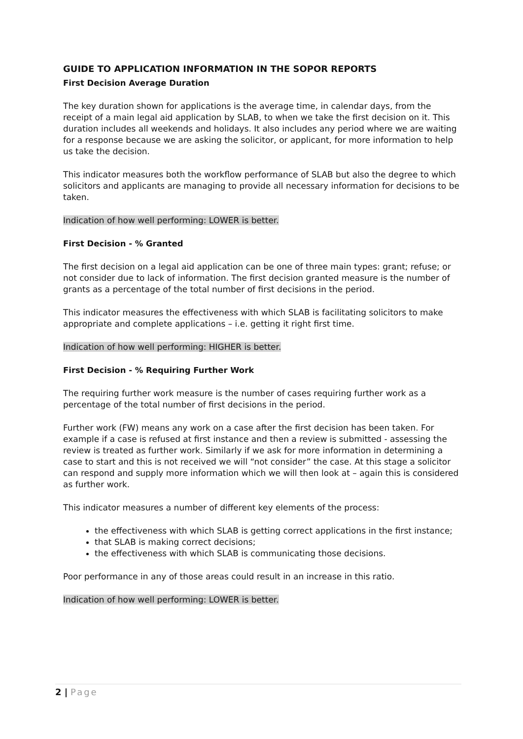GUIDE TO APPLICATION INFORMATION IN THE SOPOR REPORTS
First Decision Average Duration
The key duration shown for applications is the average time, in calendar days, from the receipt of a main legal aid application by SLAB, to when we take the first decision on it. This duration includes all weekends and holidays. It also includes any period where we are waiting for a response because we are asking the solicitor, or applicant, for more information to help us take the decision.
This indicator measures both the workflow performance of SLAB but also the degree to which solicitors and applicants are managing to provide all necessary information for decisions to be taken.
Indication of how well performing: LOWER is better.
First Decision - % Granted
The first decision on a legal aid application can be one of three main types: grant; refuse; or not consider due to lack of information. The first decision granted measure is the number of grants as a percentage of the total number of first decisions in the period.
This indicator measures the effectiveness with which SLAB is facilitating solicitors to make appropriate and complete applications – i.e. getting it right first time.
Indication of how well performing: HIGHER is better.
First Decision - % Requiring Further Work
The requiring further work measure is the number of cases requiring further work as a percentage of the total number of first decisions in the period.
Further work (FW) means any work on a case after the first decision has been taken. For example if a case is refused at first instance and then a review is submitted - assessing the review is treated as further work. Similarly if we ask for more information in determining a case to start and this is not received we will “not consider” the case. At this stage a solicitor can respond and supply more information which we will then look at – again this is considered as further work.
This indicator measures a number of different key elements of the process:
the effectiveness with which SLAB is getting correct applications in the first instance;
that SLAB is making correct decisions;
the effectiveness with which SLAB is communicating those decisions.
Poor performance in any of those areas could result in an increase in this ratio.
Indication of how well performing: LOWER is better.
2 | Page